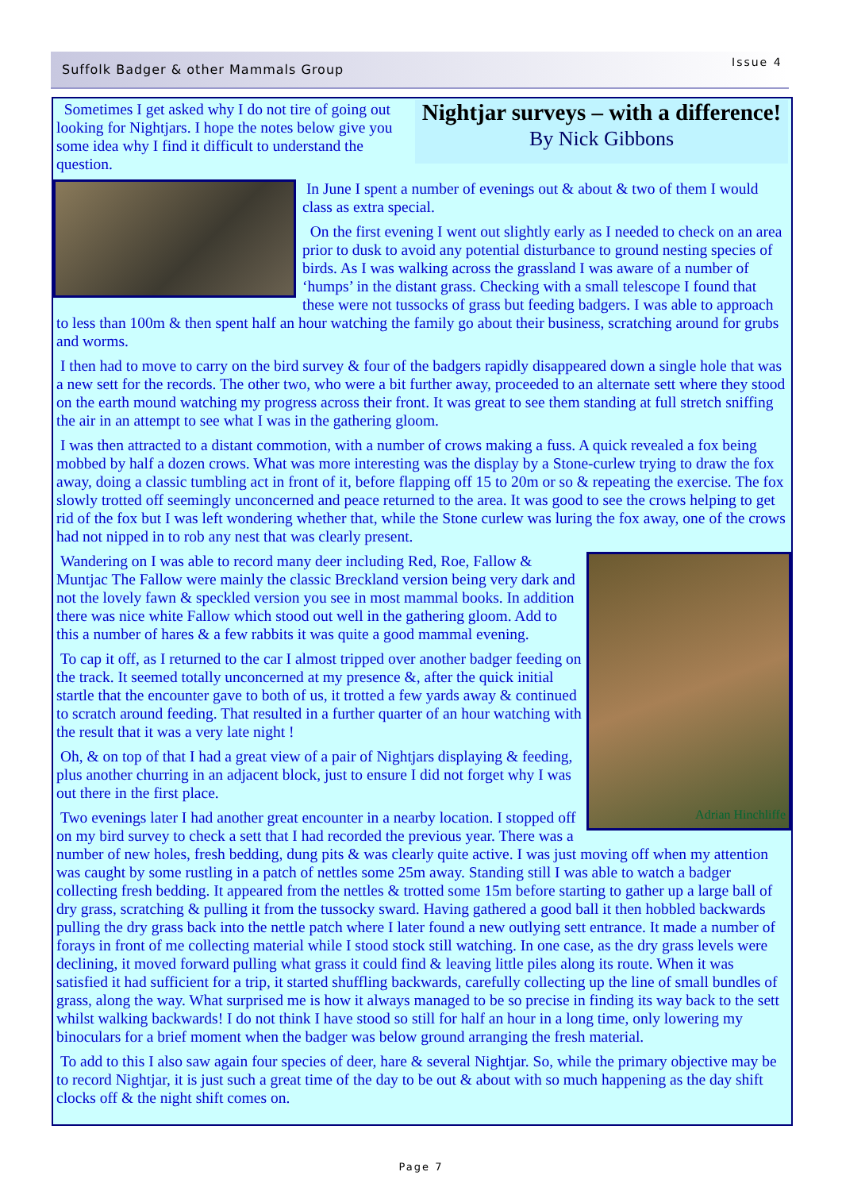Suffolk Badger & other Mammals Group
Issue 4
Nightjar surveys – with a difference!
By Nick Gibbons
Sometimes I get asked why I do not tire of going out looking for Nightjars. I hope the notes below give you some idea why I find it difficult to understand the question.
In June I spent a number of evenings out & about & two of them I would class as extra special.
On the first evening I went out slightly early as I needed to check on an area prior to dusk to avoid any potential disturbance to ground nesting species of birds. As I was walking across the grassland I was aware of a number of ‘humps’ in the distant grass. Checking with a small telescope I found that these were not tussocks of grass but feeding badgers. I was able to approach to less than 100m & then spent half an hour watching the family go about their business, scratching around for grubs and worms.
I then had to move to carry on the bird survey & four of the badgers rapidly disappeared down a single hole that was a new sett for the records. The other two, who were a bit further away, proceeded to an alternate sett where they stood on the earth mound watching my progress across their front. It was great to see them standing at full stretch sniffing the air in an attempt to see what I was in the gathering gloom.
I was then attracted to a distant commotion, with a number of crows making a fuss. A quick revealed a fox being mobbed by half a dozen crows. What was more interesting was the display by a Stone-curlew trying to draw the fox away, doing a classic tumbling act in front of it, before flapping off 15 to 20m or so & repeating the exercise. The fox slowly trotted off seemingly unconcerned and peace returned to the area. It was good to see the crows helping to get rid of the fox but I was left wondering whether that, while the Stone curlew was luring the fox away, one of the crows had not nipped in to rob any nest that was clearly present.
Adrian Hinchliffe
Wandering on I was able to record many deer including Red, Roe, Fallow & Muntjac The Fallow were mainly the classic Breckland version being very dark and not the lovely fawn & speckled version you see in most mammal books. In addition there was nice white Fallow which stood out well in the gathering gloom. Add to this a number of hares & a few rabbits it was quite a good mammal evening.
To cap it off, as I returned to the car I almost tripped over another badger feeding on the track. It seemed totally unconcerned at my presence &, after the quick initial startle that the encounter gave to both of us, it trotted a few yards away & continued to scratch around feeding. That resulted in a further quarter of an hour watching with the result that it was a very late night !
Oh, & on top of that I had a great view of a pair of Nightjars displaying & feeding, plus another churring in an adjacent block, just to ensure I did not forget why I was out there in the first place.
Two evenings later I had another great encounter in a nearby location. I stopped off on my bird survey to check a sett that I had recorded the previous year. There was a number of new holes, fresh bedding, dung pits & was clearly quite active. I was just moving off when my attention was caught by some rustling in a patch of nettles some 25m away. Standing still I was able to watch a badger collecting fresh bedding. It appeared from the nettles & trotted some 15m before starting to gather up a large ball of dry grass, scratching & pulling it from the tussocky sward. Having gathered a good ball it then hobbled backwards pulling the dry grass back into the nettle patch where I later found a new outlying sett entrance. It made a number of forays in front of me collecting material while I stood stock still watching. In one case, as the dry grass levels were declining, it moved forward pulling what grass it could find & leaving little piles along its route. When it was satisfied it had sufficient for a trip, it started shuffling backwards, carefully collecting up the line of small bundles of grass, along the way. What surprised me is how it always managed to be so precise in finding its way back to the sett whilst walking backwards! I do not think I have stood so still for half an hour in a long time, only lowering my binoculars for a brief moment when the badger was below ground arranging the fresh material.
To add to this I also saw again four species of deer, hare & several Nightjar. So, while the primary objective may be to record Nightjar, it is just such a great time of the day to be out & about with so much happening as the day shift clocks off & the night shift comes on.
Page 7